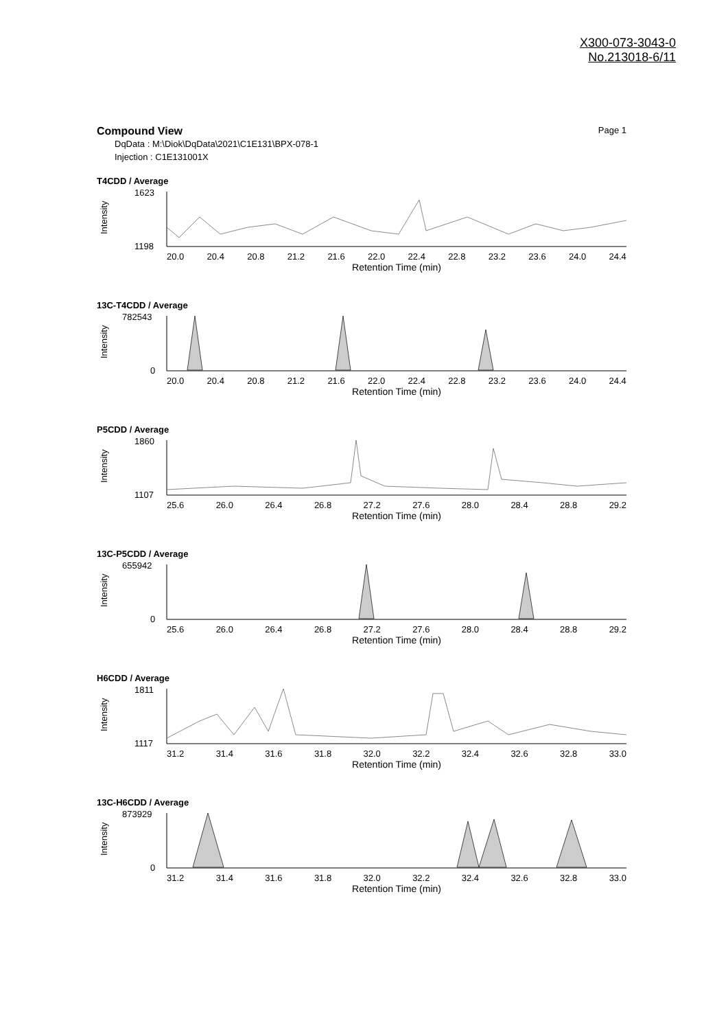X300-073-3043-0
No.213018-6/11
Compound View Page 1
DqData : M:\Diok\DqData\2021\C1E131\BPX-078-1
Injection : C1E131001X
T4CDD / Average
1623
1198
Intensity
20.0 20.4 20.8 21.2 21.6 22.0 22.4 22.8 23.2 23.6 24.0 24.4
Retention Time (min)
13C-T4CDD / Average
782543
0
Intensity
20.0 20.4 20.8 21.2 21.6 22.0 22.4 22.8 23.2 23.6 24.0 24.4
Retention Time (min)
P5CDD / Average
1860
1107
Intensity
25.6 26.0 26.4 26.8 27.2 27.6 28.0 28.4 28.8 29.2
Retention Time (min)
13C-P5CDD / Average
655942
0
Intensity
25.6 26.0 26.4 26.8 27.2 27.6 28.0 28.4 28.8 29.2
Retention Time (min)
H6CDD / Average
1811
1117
Intensity
31.2 31.4 31.6 31.8 32.0 32.2 32.4 32.6 32.8 33.0
Retention Time (min)
13C-H6CDD / Average
873929
0
Intensity
31.2 31.4 31.6 31.8 32.0 32.2 32.4 32.6 32.8 33.0
Retention Time (min)